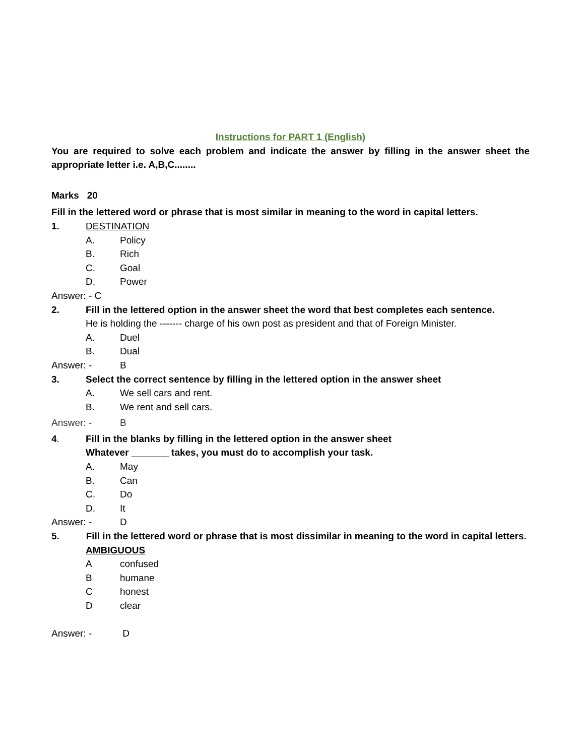Instructions for PART 1 (English)
You are required to solve each problem and indicate the answer by filling in the answer sheet the appropriate letter i.e. A,B,C........
Marks 20
Fill in the lettered word or phrase that is most similar in meaning to the word in capital letters.
1. DESTINATION
A. Policy
B. Rich
C. Goal
D. Power
Answer: - C
2. Fill in the lettered option in the answer sheet the word that best completes each sentence.
He is holding the ------- charge of his own post as president and that of Foreign Minister.
A. Duel
B. Dual
Answer: - B
3. Select the correct sentence by filling in the lettered option in the answer sheet
A. We sell cars and rent.
B. We rent and sell cars.
Answer: - B
4. Fill in the blanks by filling in the lettered option in the answer sheet
Whatever _______ takes, you must do to accomplish your task.
A. May
B. Can
C. Do
D. It
Answer: - D
5. Fill in the lettered word or phrase that is most dissimilar in meaning to the word in capital letters.
AMBIGUOUS
Aconfused
Bhumane
Chonest
Dclear
Answer: - D